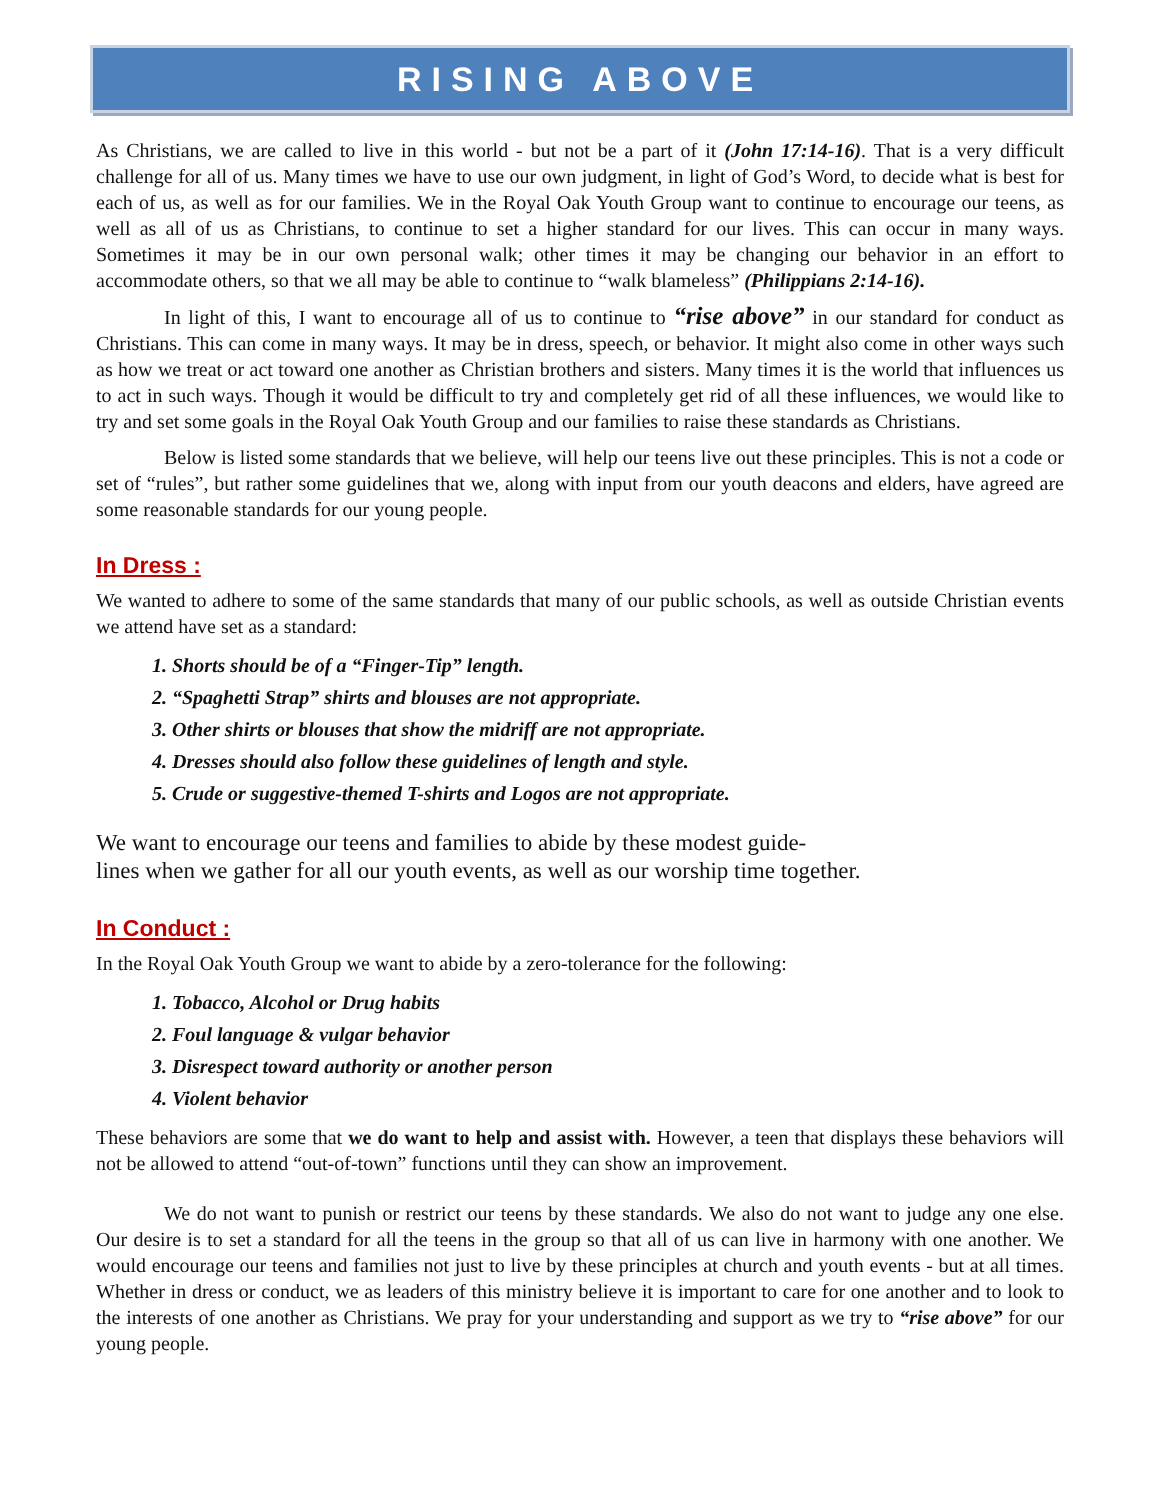RISING ABOVE
As Christians, we are called to live in this world - but not be a part of it (John 17:14-16). That is a very difficult challenge for all of us. Many times we have to use our own judgment, in light of God’s Word, to decide what is best for each of us, as well as for our families. We in the Royal Oak Youth Group want to continue to encourage our teens, as well as all of us as Christians, to continue to set a higher standard for our lives. This can occur in many ways. Sometimes it may be in our own personal walk; other times it may be changing our behavior in an effort to accommodate others, so that we all may be able to continue to “walk blameless” (Philippians 2:14-16).
In light of this, I want to encourage all of us to continue to “rise above” in our standard for conduct as Christians. This can come in many ways. It may be in dress, speech, or behavior. It might also come in other ways such as how we treat or act toward one another as Christian brothers and sisters. Many times it is the world that influences us to act in such ways. Though it would be difficult to try and completely get rid of all these influences, we would like to try and set some goals in the Royal Oak Youth Group and our families to raise these standards as Christians.
Below is listed some standards that we believe, will help our teens live out these principles. This is not a code or set of “rules”, but rather some guidelines that we, along with input from our youth deacons and elders, have agreed are some reasonable standards for our young people.
In Dress :
We wanted to adhere to some of the same standards that many of our public schools, as well as outside Christian events we attend have set as a standard:
1. Shorts should be of a “Finger-Tip” length.
2. “Spaghetti Strap” shirts and blouses are not appropriate.
3. Other shirts or blouses that show the midriff are not appropriate.
4. Dresses should also follow these guidelines of length and style.
5. Crude or suggestive-themed T-shirts and Logos are not appropriate.
We want to encourage our teens and families to abide by these modest guide-
lines when we gather for all our youth events, as well as our worship time together.
In Conduct :
In the Royal Oak Youth Group we want to abide by a zero-tolerance for the following:
1. Tobacco, Alcohol or Drug habits
2. Foul language & vulgar behavior
3. Disrespect toward authority or another person
4. Violent behavior
These behaviors are some that we do want to help and assist with. However, a teen that displays these behaviors will not be allowed to attend “out-of-town” functions until they can show an improvement.
We do not want to punish or restrict our teens by these standards. We also do not want to judge any one else. Our desire is to set a standard for all the teens in the group so that all of us can live in harmony with one another. We would encourage our teens and families not just to live by these principles at church and youth events - but at all times. Whether in dress or conduct, we as leaders of this ministry believe it is important to care for one another and to look to the interests of one another as Christians. We pray for your understanding and support as we try to “rise above” for our young people.